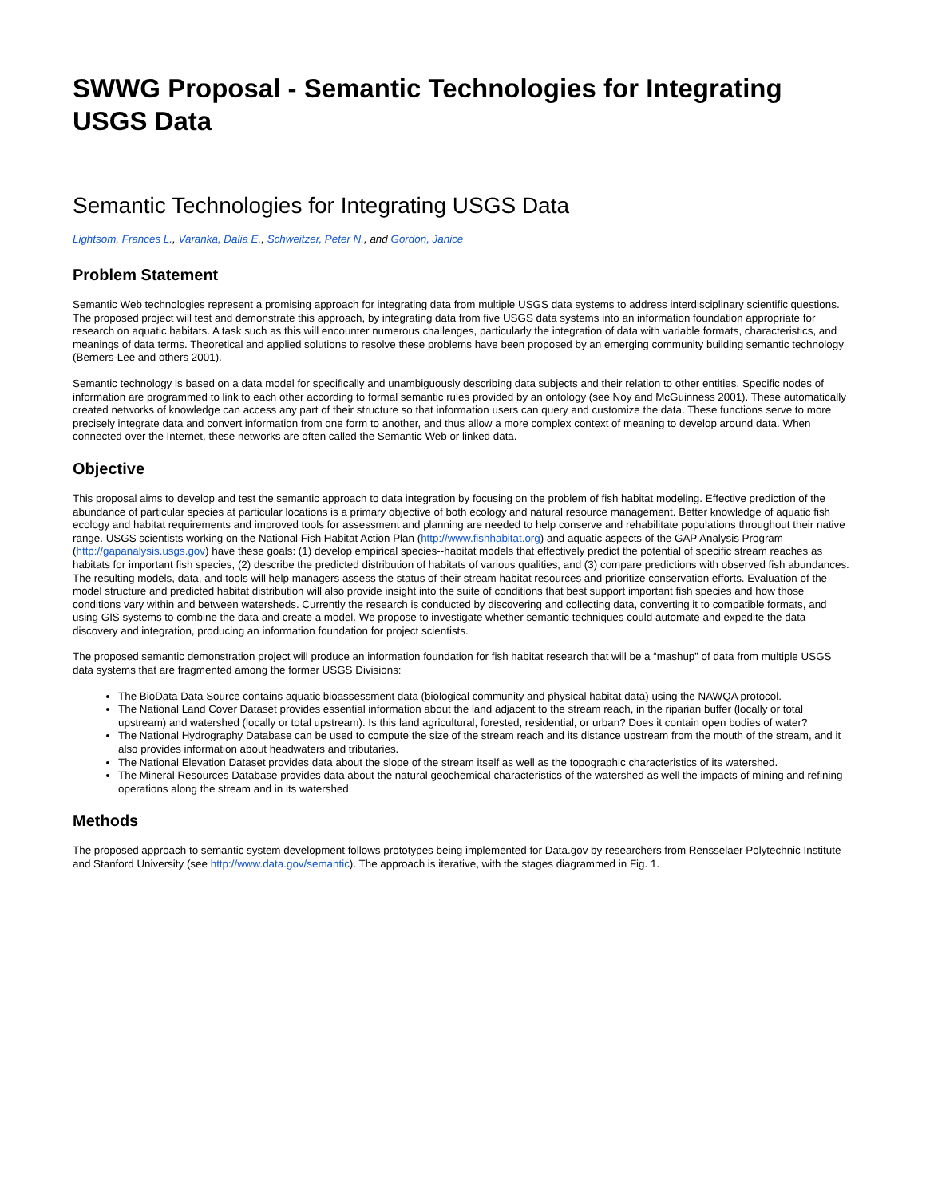SWWG Proposal - Semantic Technologies for Integrating USGS Data
Semantic Technologies for Integrating USGS Data
Lightsom, Frances L., Varanka, Dalia E., Schweitzer, Peter N., and Gordon, Janice
Problem Statement
Semantic Web technologies represent a promising approach for integrating data from multiple USGS data systems to address interdisciplinary scientific questions. The proposed project will test and demonstrate this approach, by integrating data from five USGS data systems into an information foundation appropriate for research on aquatic habitats. A task such as this will encounter numerous challenges, particularly the integration of data with variable formats, characteristics, and meanings of data terms. Theoretical and applied solutions to resolve these problems have been proposed by an emerging community building semantic technology (Berners-Lee and others 2001).
Semantic technology is based on a data model for specifically and unambiguously describing data subjects and their relation to other entities. Specific nodes of information are programmed to link to each other according to formal semantic rules provided by an ontology (see Noy and McGuinness 2001). These automatically created networks of knowledge can access any part of their structure so that information users can query and customize the data. These functions serve to more precisely integrate data and convert information from one form to another, and thus allow a more complex context of meaning to develop around data. When connected over the Internet, these networks are often called the Semantic Web or linked data.
Objective
This proposal aims to develop and test the semantic approach to data integration by focusing on the problem of fish habitat modeling. Effective prediction of the abundance of particular species at particular locations is a primary objective of both ecology and natural resource management. Better knowledge of aquatic fish ecology and habitat requirements and improved tools for assessment and planning are needed to help conserve and rehabilitate populations throughout their native range. USGS scientists working on the National Fish Habitat Action Plan (http://www.fishhabitat.org) and aquatic aspects of the GAP Analysis Program (http://gapanalysis.usgs.gov) have these goals: (1) develop empirical species--habitat models that effectively predict the potential of specific stream reaches as habitats for important fish species, (2) describe the predicted distribution of habitats of various qualities, and (3) compare predictions with observed fish abundances. The resulting models, data, and tools will help managers assess the status of their stream habitat resources and prioritize conservation efforts. Evaluation of the model structure and predicted habitat distribution will also provide insight into the suite of conditions that best support important fish species and how those conditions vary within and between watersheds. Currently the research is conducted by discovering and collecting data, converting it to compatible formats, and using GIS systems to combine the data and create a model. We propose to investigate whether semantic techniques could automate and expedite the data discovery and integration, producing an information foundation for project scientists.
The proposed semantic demonstration project will produce an information foundation for fish habitat research that will be a “mashup” of data from multiple USGS data systems that are fragmented among the former USGS Divisions:
The BioData Data Source contains aquatic bioassessment data (biological community and physical habitat data) using the NAWQA protocol.
The National Land Cover Dataset provides essential information about the land adjacent to the stream reach, in the riparian buffer (locally or total upstream) and watershed (locally or total upstream). Is this land agricultural, forested, residential, or urban? Does it contain open bodies of water?
The National Hydrography Database can be used to compute the size of the stream reach and its distance upstream from the mouth of the stream, and it also provides information about headwaters and tributaries.
The National Elevation Dataset provides data about the slope of the stream itself as well as the topographic characteristics of its watershed.
The Mineral Resources Database provides data about the natural geochemical characteristics of the watershed as well the impacts of mining and refining operations along the stream and in its watershed.
Methods
The proposed approach to semantic system development follows prototypes being implemented for Data.gov by researchers from Rensselaer Polytechnic Institute and Stanford University (see http://www.data.gov/semantic). The approach is iterative, with the stages diagrammed in Fig. 1.